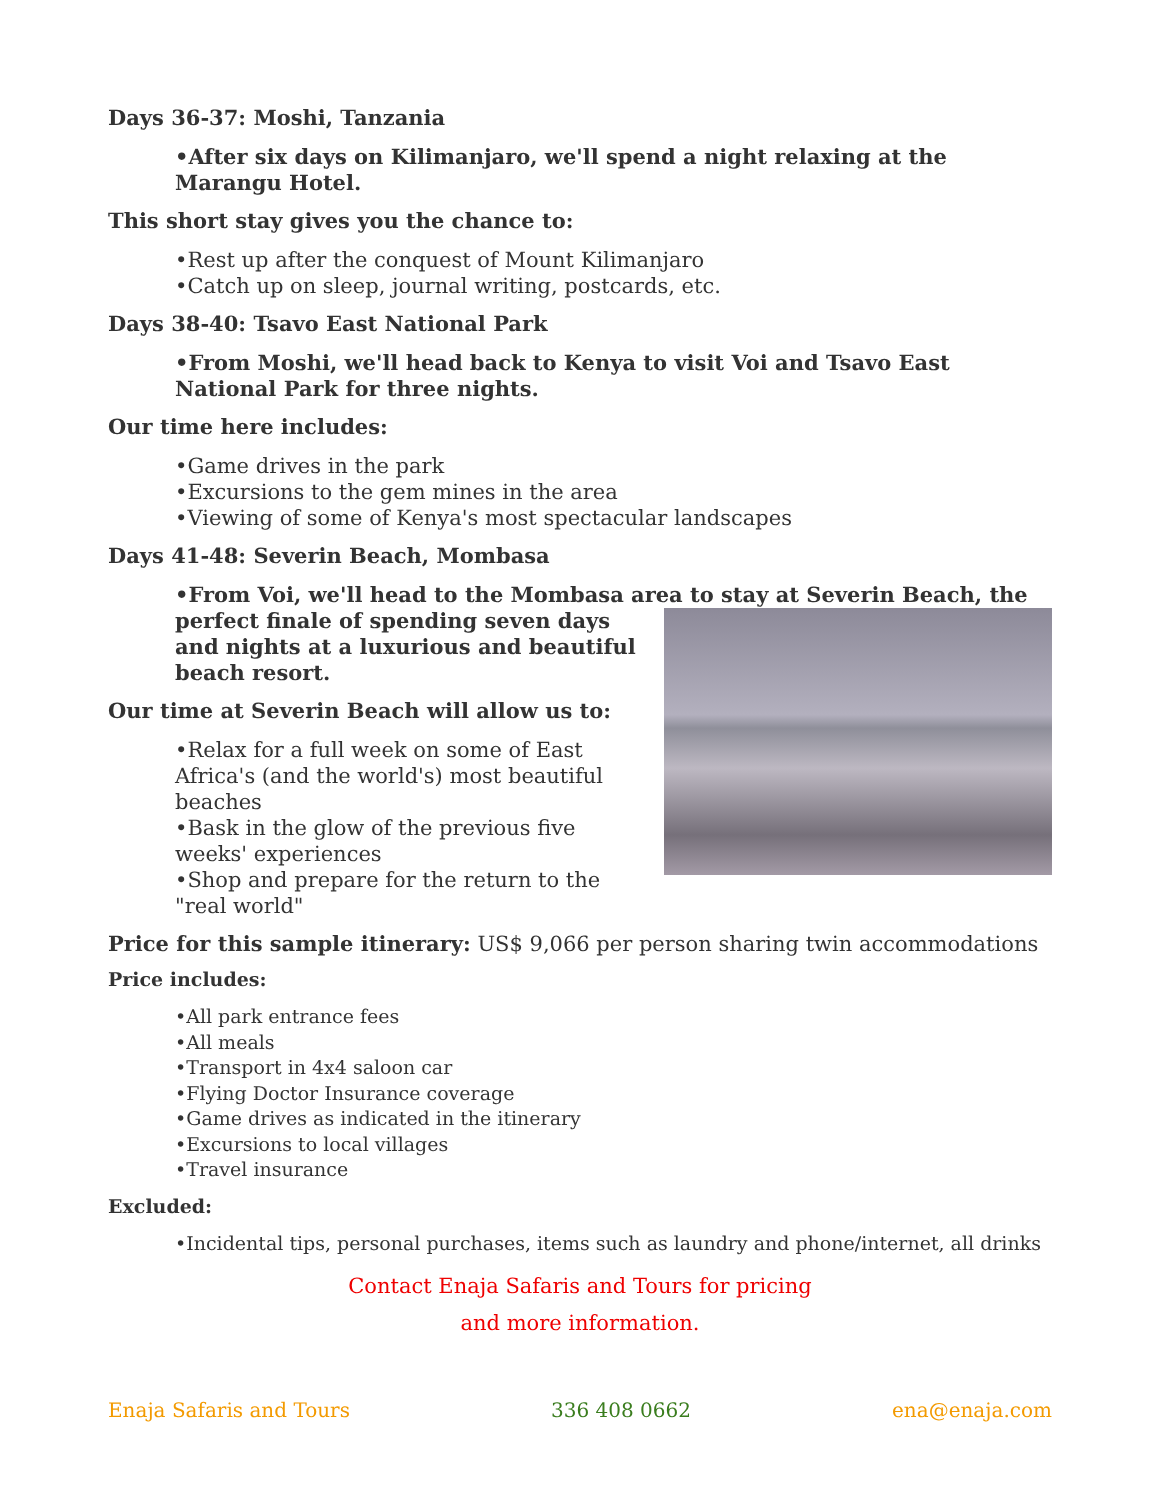Days 36-37: Moshi, Tanzania
•After six days on Kilimanjaro, we'll spend a night relaxing at the Marangu Hotel.
This short stay gives you the chance to:
•Rest up after the conquest of Mount Kilimanjaro
•Catch up on sleep, journal writing, postcards, etc.
Days 38-40: Tsavo East National Park
•From Moshi, we'll head back to Kenya to visit Voi and Tsavo East National Park for three nights.
Our time here includes:
•Game drives in the park
•Excursions to the gem mines in the area
•Viewing of some of Kenya's most spectacular landscapes
Days 41-48: Severin Beach, Mombasa
•From Voi, we'll head to the Mombasa area to stay at Severin Beach, the
perfect finale of spending seven days and nights at a luxurious and beautiful beach resort.
Our time at Severin Beach will allow us to:
•Relax for a full week on some of East Africa's (and the world's) most beautiful beaches
•Bask in the glow of the previous five weeks' experiences
•Shop and prepare for the return to the "real world"
Price for this sample itinerary: US$ 9,066 per person sharing twin accommodations
Price includes:
•All park entrance fees
•All meals
•Transport in 4x4 saloon car
•Flying Doctor Insurance coverage
•Game drives as indicated in the itinerary
•Excursions to local villages
•Travel insurance
Excluded:
•Incidental tips, personal purchases, items such as laundry and phone/internet, all drinks
Contact Enaja Safaris and Tours for pricing
and more information.
Enaja Safaris and Tours 336 408 0662 ena@enaja.com